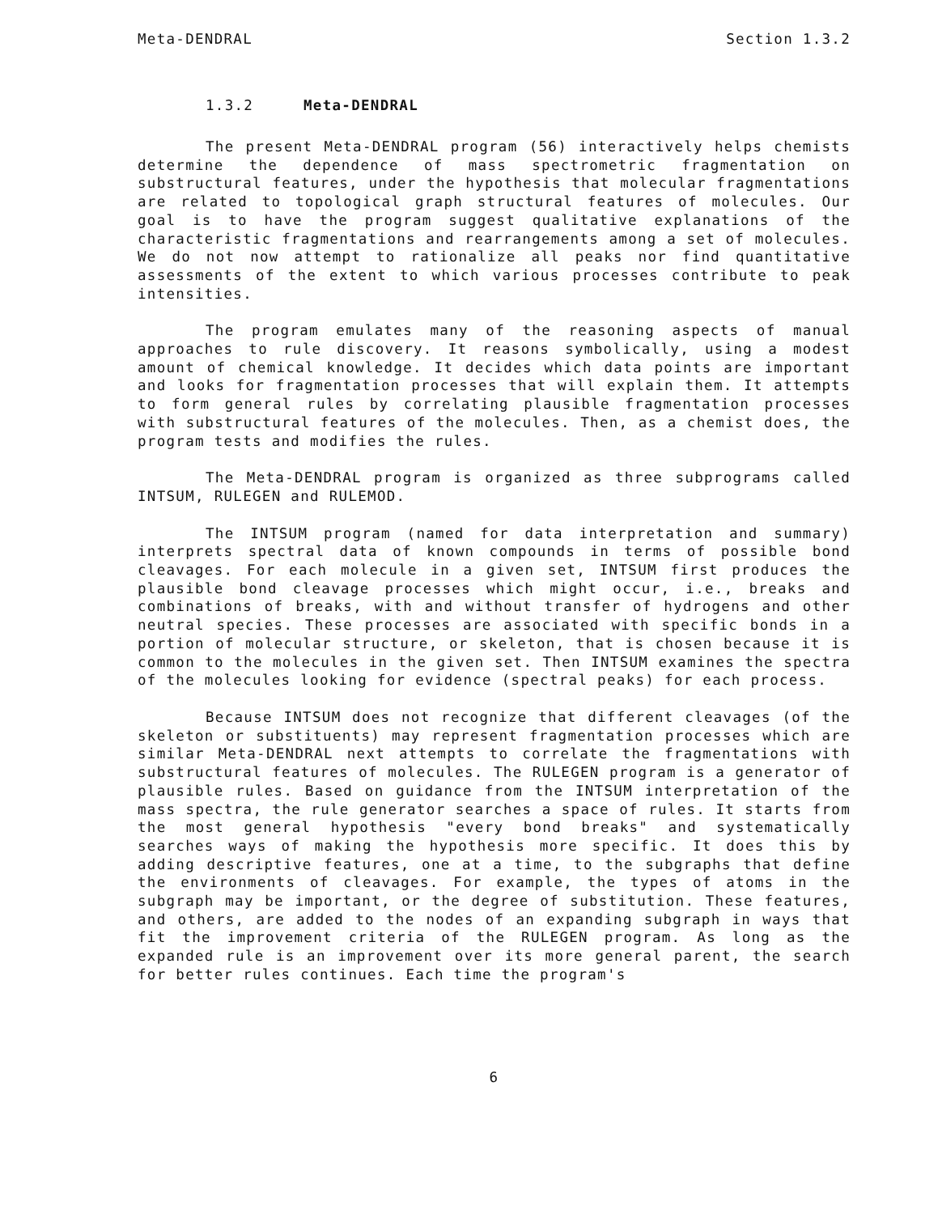Meta-DENDRAL Section 1.3.2
1.3.2 Meta-DENDRAL
The present Meta-DENDRAL program (56) interactively helps chemists determine the dependence of mass spectrometric fragmentation on substructural features, under the hypothesis that molecular fragmentations are related to topological graph structural features of molecules. Our goal is to have the program suggest qualitative explanations of the characteristic fragmentations and rearrangements among a set of molecules. We do not now attempt to rationalize all peaks nor find quantitative assessments of the extent to which various processes contribute to peak intensities.
The program emulates many of the reasoning aspects of manual approaches to rule discovery. It reasons symbolically, using a modest amount of chemical knowledge. It decides which data points are important and looks for fragmentation processes that will explain them. It attempts to form general rules by correlating plausible fragmentation processes with substructural features of the molecules. Then, as a chemist does, the program tests and modifies the rules.
The Meta-DENDRAL program is organized as three subprograms called INTSUM, RULEGEN and RULEMOD.
The INTSUM program (named for data interpretation and summary) interprets spectral data of known compounds in terms of possible bond cleavages. For each molecule in a given set, INTSUM first produces the plausible bond cleavage processes which might occur, i.e., breaks and combinations of breaks, with and without transfer of hydrogens and other neutral species. These processes are associated with specific bonds in a portion of molecular structure, or skeleton, that is chosen because it is common to the molecules in the given set. Then INTSUM examines the spectra of the molecules looking for evidence (spectral peaks) for each process.
Because INTSUM does not recognize that different cleavages (of the skeleton or substituents) may represent fragmentation processes which are similar Meta-DENDRAL next attempts to correlate the fragmentations with substructural features of molecules. The RULEGEN program is a generator of plausible rules. Based on guidance from the INTSUM interpretation of the mass spectra, the rule generator searches a space of rules. It starts from the most general hypothesis "every bond breaks" and systematically searches ways of making the hypothesis more specific. It does this by adding descriptive features, one at a time, to the subgraphs that define the environments of cleavages. For example, the types of atoms in the subgraph may be important, or the degree of substitution. These features, and others, are added to the nodes of an expanding subgraph in ways that fit the improvement criteria of the RULEGEN program. As long as the expanded rule is an improvement over its more general parent, the search for better rules continues. Each time the program's
6